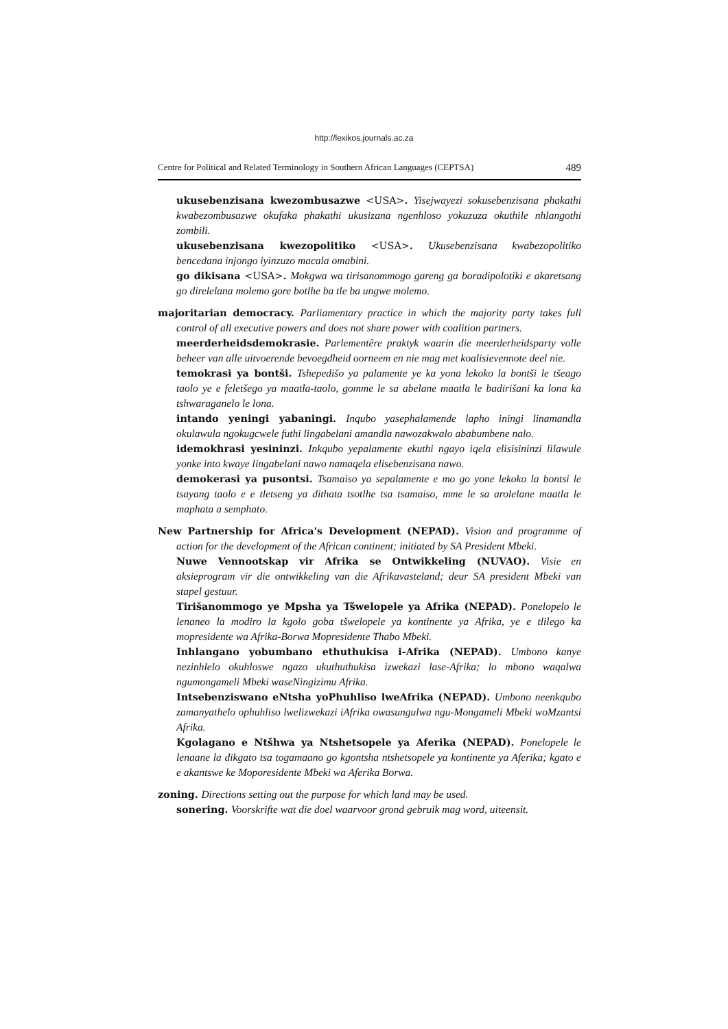http://lexikos.journals.ac.za
Centre for Political and Related Terminology in Southern African Languages (CEPTSA) 489
ukusebenzisana kwezombusazwe <USA>. Yisejwayezi sokusebenzisana phakathi kwabezombusazwe okufaka phakathi ukusizana ngenhloso yokuzuza okuthile nhlangothi zombili.
ukusebenzisana kwezopolitiko <USA>. Ukusebenzisana kwabezopolitiko bencedana injongo iyinzuzo macala omabini.
go dikisana <USA>. Mokgwa wa tirisanommogo gareng ga boradipolotiki e akaretsang go direlelana molemo gore botlhe ba tle ba ungwe molemo.
majoritarian democracy. Parliamentary practice in which the majority party takes full control of all executive powers and does not share power with coalition partners.
meerderheidsdemokrasie. Parlementêre praktyk waarin die meerderheidsparty volle beheer van alle uitvoerende bevoegdheid oorneem en nie mag met koalisievennote deel nie.
temokrasi ya bontši. Tshepedišo ya palamente ye ka yona lekoko la bontši le tšeago taolo ye e feletšego ya maatla-taolo, gomme le sa abelane maatla le badirišani ka lona ka tshwaraganelo le lona.
intando yeningi yabaningi. Inqubo yasephalamende lapho iningi linamandla okulawula ngokugcwele futhi lingabelani amandla nawozakwalo ababumbene nalo.
idemokhrasi yesininzi. Inkqubo yepalamente ekuthi ngayo iqela elisisininzi lilawule yonke into kwaye lingabelani nawo namaqela elisebenzisana nawo.
demokerasi ya pusontsi. Tsamaiso ya sepalamente e mo go yone lekoko la bontsi le tsayang taolo e e tletseng ya dithata tsotlhe tsa tsamaiso, mme le sa arolelane maatla le maphata a semphato.
New Partnership for Africa's Development (NEPAD). Vision and programme of action for the development of the African continent; initiated by SA President Mbeki.
Nuwe Vennootskap vir Afrika se Ontwikkeling (NUVAO). Visie en aksieprogram vir die ontwikkeling van die Afrikavasteland; deur SA president Mbeki van stapel gestuur.
Tirišanommogo ye Mpsha ya Tšwelopele ya Afrika (NEPAD). Ponelopelo le lenaneo la modiro la kgolo goba tšwelopele ya kontinente ya Afrika, ye e tlilego ka mopresidente wa Afrika-Borwa Mopresidente Thabo Mbeki.
Inhlangano yobumbano ethuthukisa i-Afrika (NEPAD). Umbono kanye nezinhlelo okuhloswe ngazo ukuthuthukisa izwekazi lase-Afrika; lo mbono waqalwa ngumongameli Mbeki waseNingizimu Afrika.
Intsebenziswano eNtsha yoPhuhliso lweAfrika (NEPAD). Umbono neenkqubo zamanyathelo ophuhliso lwelizwekazi iAfrika owasungulwa ngu-Mongameli Mbeki woMzantsi Afrika.
Kgolagano e Ntšhwa ya Ntshetsopele ya Aferika (NEPAD). Ponelopele le lenaane la dikgato tsa togamaano go kgontsha ntshetsopele ya kontinente ya Aferika; kgato e e akantswe ke Moporesidente Mbeki wa Aferika Borwa.
zoning. Directions setting out the purpose for which land may be used.
sonering. Voorskrifte wat die doel waarvoor grond gebruik mag word, uiteensit.